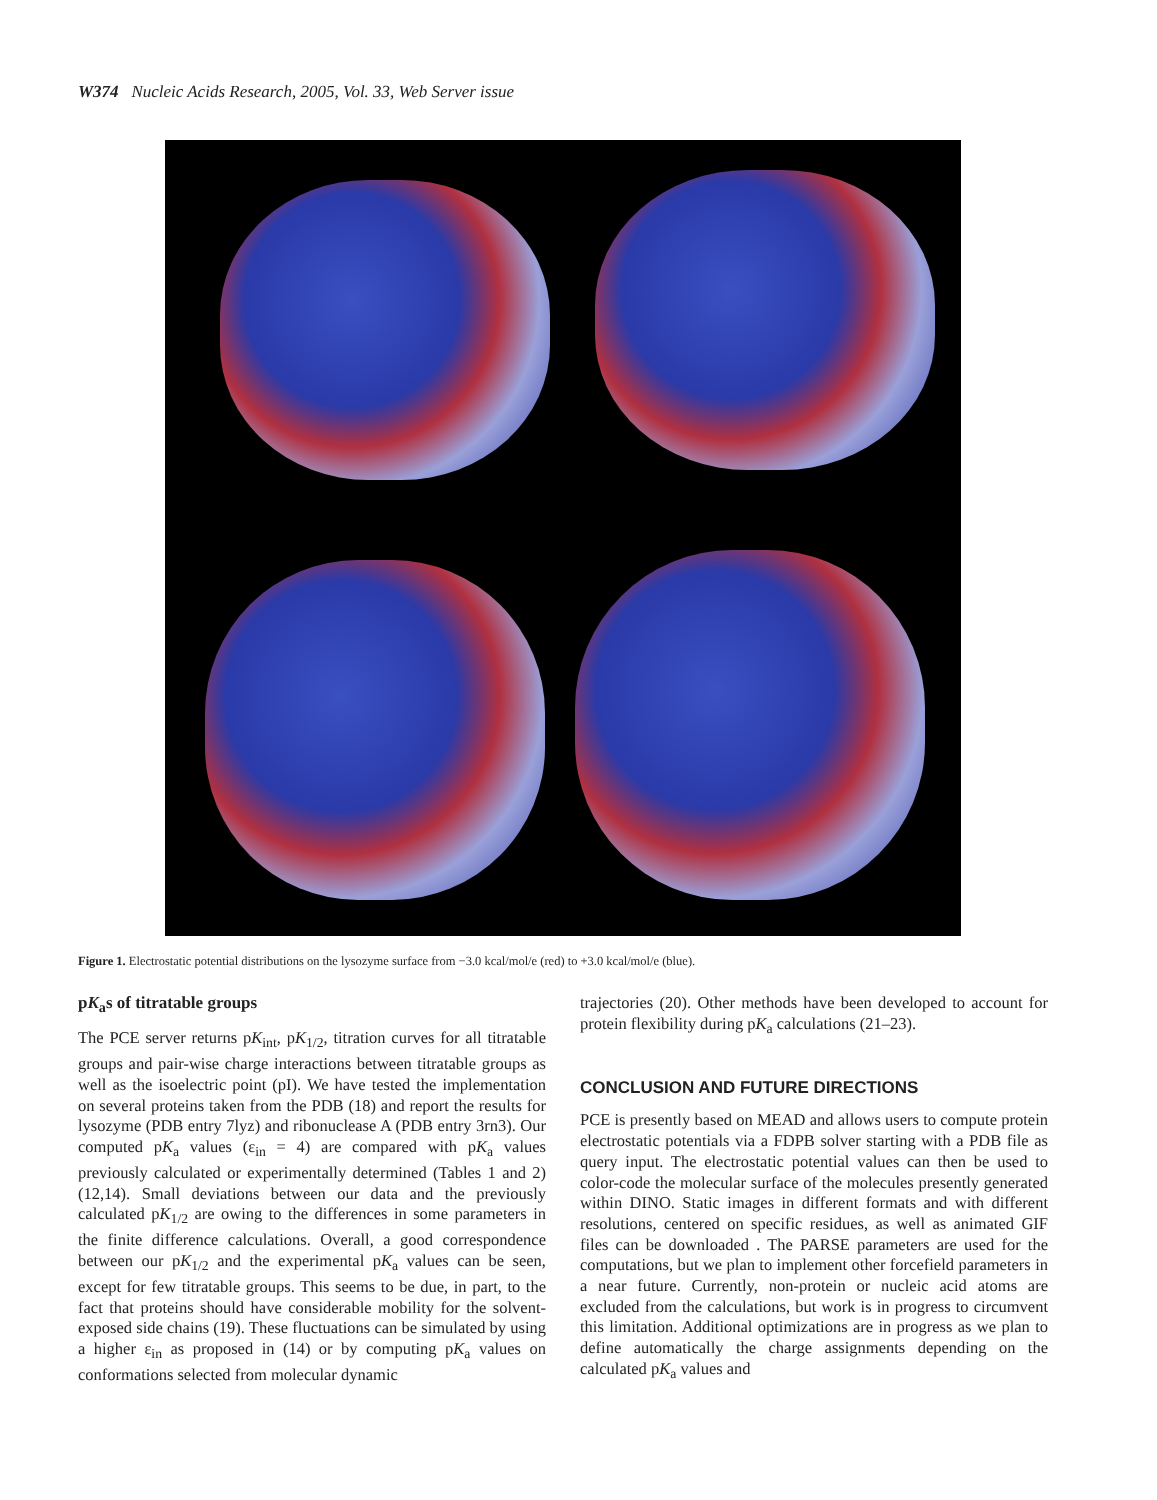W374 Nucleic Acids Research, 2005, Vol. 33, Web Server issue
Figure 1. Electrostatic potential distributions on the lysozyme surface from −3.0 kcal/mol/e (red) to +3.0 kcal/mol/e (blue).
pK<sub>a</sub>s of titratable groups
The PCE server returns pK<sub>int</sub>, pK<sub>1/2</sub>, titration curves for all titratable groups and pair-wise charge interactions between titratable groups as well as the isoelectric point (pI). We have tested the implementation on several proteins taken from the PDB (18) and report the results for lysozyme (PDB entry 7lyz) and ribonuclease A (PDB entry 3rn3). Our computed pK<sub>a</sub> values (ε<sub>in</sub> = 4) are compared with pK<sub>a</sub> values previously calculated or experimentally determined (Tables 1 and 2) (12,14). Small deviations between our data and the previously calculated pK<sub>1/2</sub> are owing to the differences in some parameters in the finite difference calculations. Overall, a good correspondence between our pK<sub>1/2</sub> and the experimental pK<sub>a</sub> values can be seen, except for few titratable groups. This seems to be due, in part, to the fact that proteins should have considerable mobility for the solvent-exposed side chains (19). These fluctuations can be simulated by using a higher ε<sub>in</sub> as proposed in (14) or by computing pK<sub>a</sub> values on conformations selected from molecular dynamic
trajectories (20). Other methods have been developed to account for protein flexibility during pK<sub>a</sub> calculations (21–23).
CONCLUSION AND FUTURE DIRECTIONS
PCE is presently based on MEAD and allows users to compute protein electrostatic potentials via a FDPB solver starting with a PDB file as query input. The electrostatic potential values can then be used to color-code the molecular surface of the molecules presently generated within DINO. Static images in different formats and with different resolutions, centered on specific residues, as well as animated GIF files can be downloaded . The PARSE parameters are used for the computations, but we plan to implement other forcefield parameters in a near future. Currently, non-protein or nucleic acid atoms are excluded from the calculations, but work is in progress to circumvent this limitation. Additional optimizations are in progress as we plan to define automatically the charge assignments depending on the calculated pK<sub>a</sub> values and